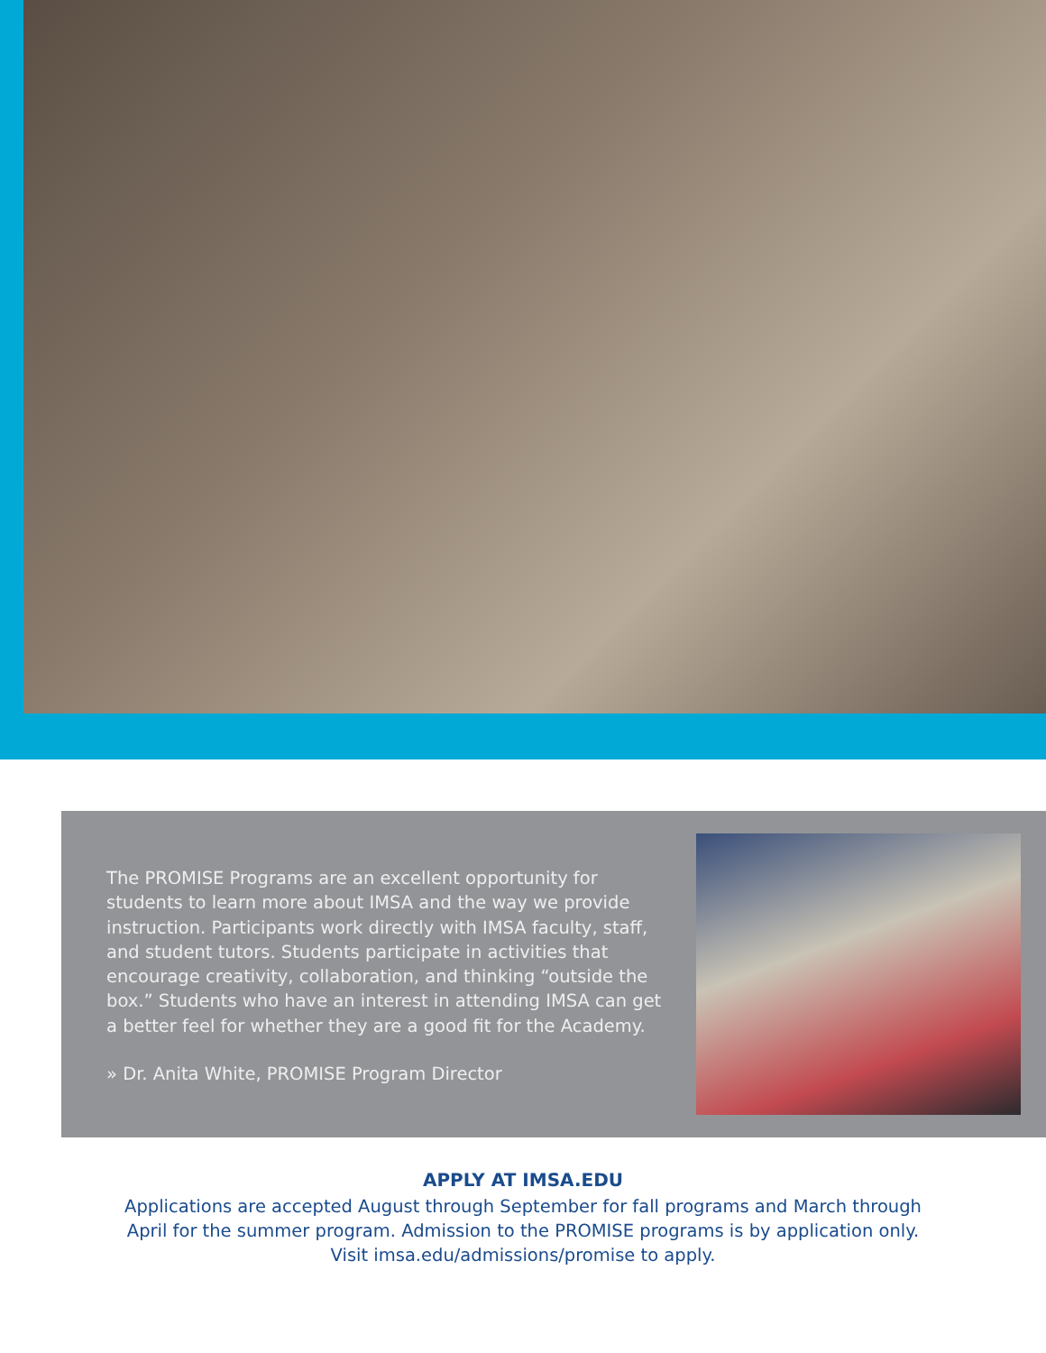The PROMISE Programs are an excellent opportunity for students to learn more about IMSA and the way we provide instruction. Participants work directly with IMSA faculty, staff, and student tutors. Students participate in activities that encourage creativity, collaboration, and thinking “outside the box.” Students who have an interest in attending IMSA can get a better feel for whether they are a good fit for the Academy.
» Dr. Anita White, PROMISE Program Director
APPLY AT IMSA.EDU
Applications are accepted August through September for fall programs and March through
April for the summer program. Admission to the PROMISE programs is by application only.
Visit imsa.edu/admissions/promise to apply.